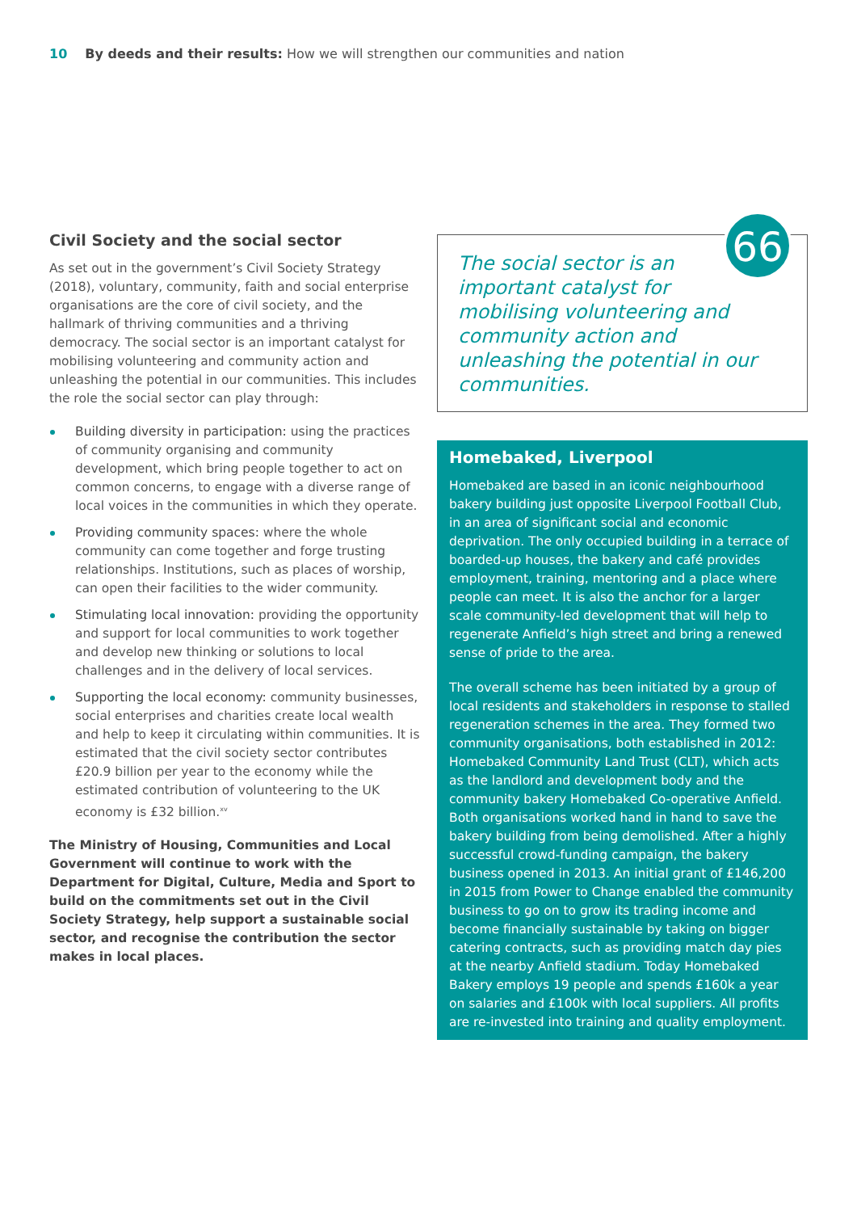10 By deeds and their results: How we will strengthen our communities and nation
Civil Society and the social sector
As set out in the government’s Civil Society Strategy (2018), voluntary, community, faith and social enterprise organisations are the core of civil society, and the hallmark of thriving communities and a thriving democracy. The social sector is an important catalyst for mobilising volunteering and community action and unleashing the potential in our communities. This includes the role the social sector can play through:
Building diversity in participation: using the practices of community organising and community development, which bring people together to act on common concerns, to engage with a diverse range of local voices in the communities in which they operate.
Providing community spaces: where the whole community can come together and forge trusting relationships. Institutions, such as places of worship, can open their facilities to the wider community.
Stimulating local innovation: providing the opportunity and support for local communities to work together and develop new thinking or solutions to local challenges and in the delivery of local services.
Supporting the local economy: community businesses, social enterprises and charities create local wealth and help to keep it circulating within communities. It is estimated that the civil society sector contributes £20.9 billion per year to the economy while the estimated contribution of volunteering to the UK economy is £32 billion.<sup>xv</sup>
The Ministry of Housing, Communities and Local Government will continue to work with the Department for Digital, Culture, Media and Sport to build on the commitments set out in the Civil Society Strategy, help support a sustainable social sector, and recognise the contribution the sector makes in local places.
66
The social sector is an
important catalyst for
mobilising volunteering and
community action and unleashing the potential in our communities.
Homebaked, Liverpool
Homebaked are based in an iconic neighbourhood bakery building just opposite Liverpool Football Club, in an area of significant social and economic deprivation. The only occupied building in a terrace of boarded-up houses, the bakery and café provides employment, training, mentoring and a place where people can meet. It is also the anchor for a larger scale community-led development that will help to regenerate Anfield’s high street and bring a renewed sense of pride to the area.
The overall scheme has been initiated by a group of local residents and stakeholders in response to stalled regeneration schemes in the area. They formed two community organisations, both established in 2012: Homebaked Community Land Trust (CLT), which acts as the landlord and development body and the community bakery Homebaked Co-operative Anfield. Both organisations worked hand in hand to save the bakery building from being demolished. After a highly successful crowd-funding campaign, the bakery business opened in 2013. An initial grant of £146,200 in 2015 from Power to Change enabled the community business to go on to grow its trading income and become financially sustainable by taking on bigger catering contracts, such as providing match day pies at the nearby Anfield stadium. Today Homebaked Bakery employs 19 people and spends £160k a year on salaries and £100k with local suppliers. All profits are re-invested into training and quality employment.